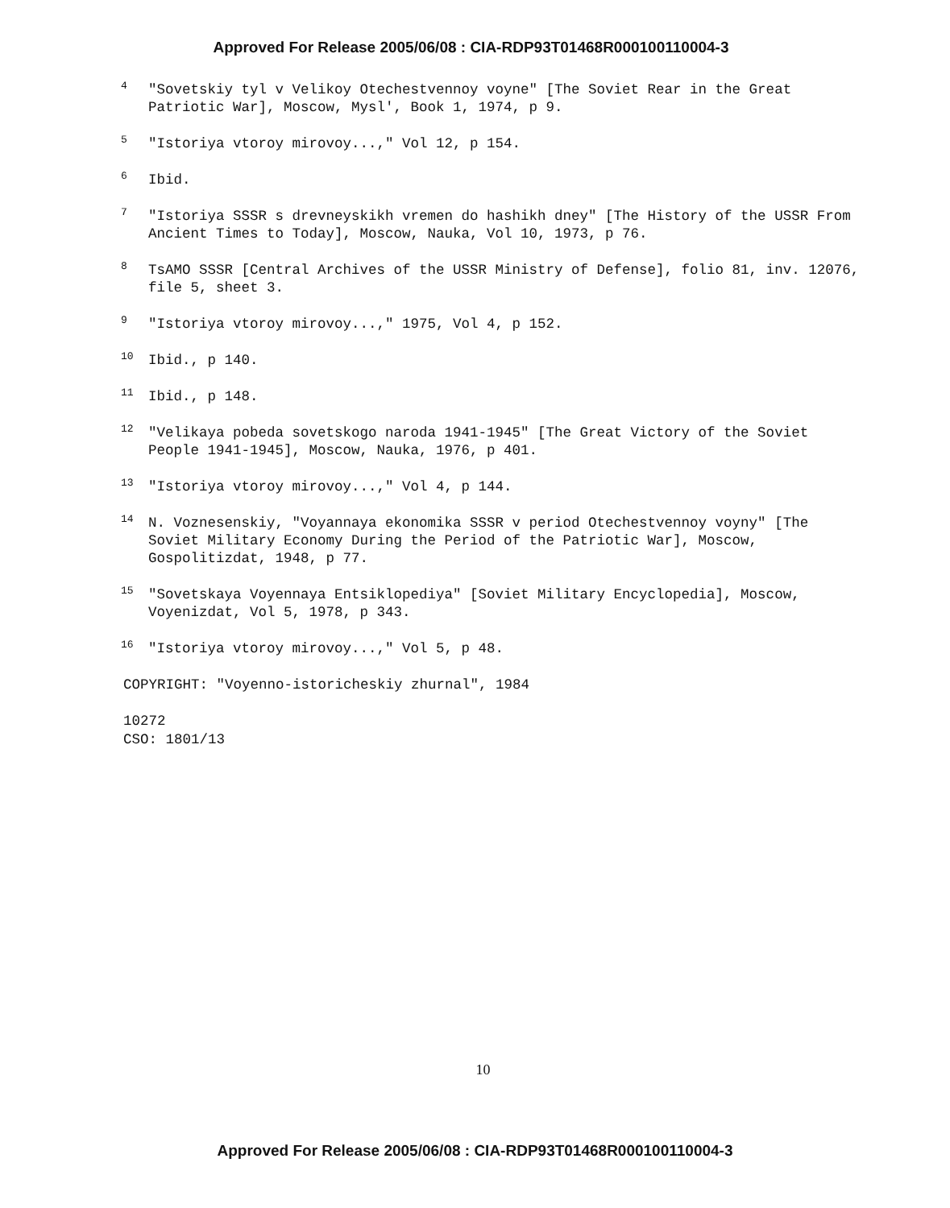Approved For Release 2005/06/08 : CIA-RDP93T01468R000100110004-3
<sup>4</sup>
"Sovetskiy tyl v Velikoy Otechestvennoy voyne" [The Soviet Rear in the Great Patriotic War], Moscow, Mysl', Book 1, 1974, p 9.
<sup>5</sup>
"Istoriya vtoroy mirovoy...," Vol 12, p 154.
<sup>6</sup>
Ibid.
<sup>7</sup>
"Istoriya SSSR s drevneyskikh vremen do hashikh dney" [The History of the USSR From Ancient Times to Today], Moscow, Nauka, Vol 10, 1973, p 76.
<sup>8</sup>
TsAMO SSSR [Central Archives of the USSR Ministry of Defense], folio 81, inv. 12076, file 5, sheet 3.
<sup>9</sup>
"Istoriya vtoroy mirovoy...," 1975, Vol 4, p 152.
<sup>10</sup>
Ibid., p 140.
<sup>11</sup>
Ibid., p 148.
<sup>12</sup>
"Velikaya pobeda sovetskogo naroda 1941-1945" [The Great Victory of the Soviet People 1941-1945], Moscow, Nauka, 1976, p 401.
<sup>13</sup>
"Istoriya vtoroy mirovoy...," Vol 4, p 144.
<sup>14</sup>
N. Voznesenskiy, "Voyannaya ekonomika SSSR v period Otechestvennoy voyny" [The Soviet Military Economy During the Period of the Patriotic War], Moscow, Gospolitizdat, 1948, p 77.
<sup>15</sup>
"Sovetskaya Voyennaya Entsiklopediya" [Soviet Military Encyclopedia], Moscow, Voyenizdat, Vol 5, 1978, p 343.
<sup>16</sup>
"Istoriya vtoroy mirovoy...," Vol 5, p 48.
COPYRIGHT: "Voyenno-istoricheskiy zhurnal", 1984
10272
CSO: 1801/13
10
Approved For Release 2005/06/08 : CIA-RDP93T01468R000100110004-3